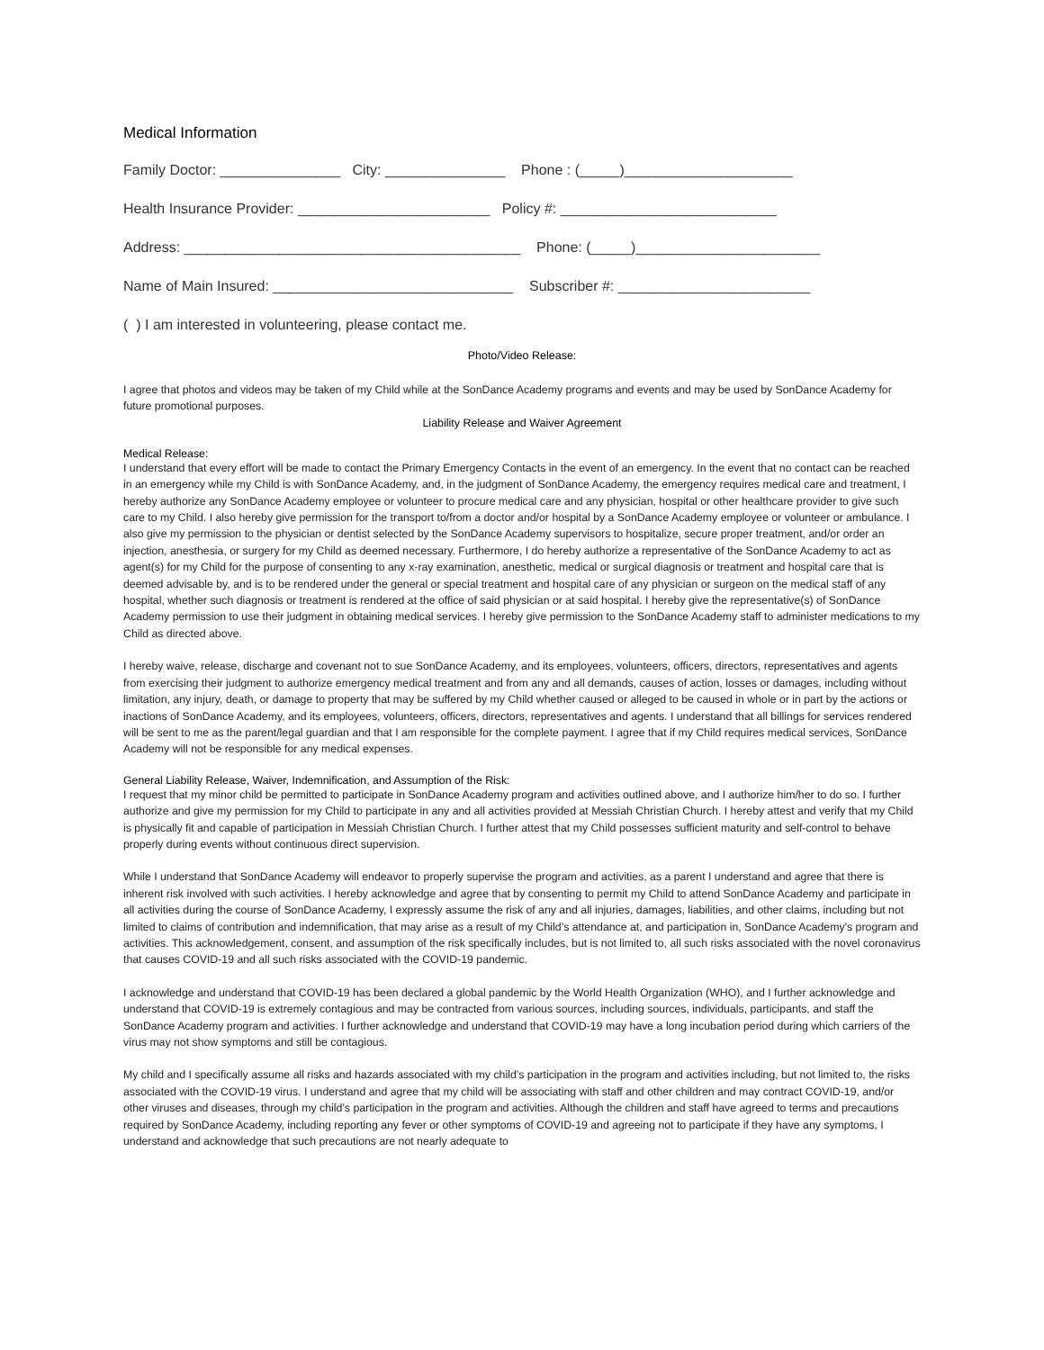Medical Information
Family Doctor: _______________ City: _______________ Phone : (_____)_____________________
Health Insurance Provider: ________________________ Policy #: ___________________________
Address: __________________________________________ Phone: (_____)_______________________
Name of Main Insured: ______________________________ Subscriber #: ________________________
( ) I am interested in volunteering, please contact me.
Photo/Video Release:
I agree that photos and videos may be taken of my Child while at the SonDance Academy programs and events and may be used by SonDance Academy for future promotional purposes.
Liability Release and Waiver Agreement
Medical Release:
I understand that every effort will be made to contact the Primary Emergency Contacts in the event of an emergency. In the event that no contact can be reached in an emergency while my Child is with SonDance Academy, and, in the judgment of SonDance Academy, the emergency requires medical care and treatment, I hereby authorize any SonDance Academy employee or volunteer to procure medical care and any physician, hospital or other healthcare provider to give such care to my Child. I also hereby give permission for the transport to/from a doctor and/or hospital by a SonDance Academy employee or volunteer or ambulance. I also give my permission to the physician or dentist selected by the SonDance Academy supervisors to hospitalize, secure proper treatment, and/or order an injection, anesthesia, or surgery for my Child as deemed necessary. Furthermore, I do hereby authorize a representative of the SonDance Academy to act as agent(s) for my Child for the purpose of consenting to any x-ray examination, anesthetic, medical or surgical diagnosis or treatment and hospital care that is deemed advisable by, and is to be rendered under the general or special treatment and hospital care of any physician or surgeon on the medical staff of any hospital, whether such diagnosis or treatment is rendered at the office of said physician or at said hospital. I hereby give the representative(s) of SonDance Academy permission to use their judgment in obtaining medical services. I hereby give permission to the SonDance Academy staff to administer medications to my Child as directed above.
I hereby waive, release, discharge and covenant not to sue SonDance Academy, and its employees, volunteers, officers, directors, representatives and agents from exercising their judgment to authorize emergency medical treatment and from any and all demands, causes of action, losses or damages, including without limitation, any injury, death, or damage to property that may be suffered by my Child whether caused or alleged to be caused in whole or in part by the actions or inactions of SonDance Academy, and its employees, volunteers, officers, directors, representatives and agents. I understand that all billings for services rendered will be sent to me as the parent/legal guardian and that I am responsible for the complete payment. I agree that if my Child requires medical services, SonDance Academy will not be responsible for any medical expenses.
General Liability Release, Waiver, Indemnification, and Assumption of the Risk:
I request that my minor child be permitted to participate in SonDance Academy program and activities outlined above, and I authorize him/her to do so. I further authorize and give my permission for my Child to participate in any and all activities provided at Messiah Christian Church. I hereby attest and verify that my Child is physically fit and capable of participation in Messiah Christian Church. I further attest that my Child possesses sufficient maturity and self-control to behave properly during events without continuous direct supervision.
While I understand that SonDance Academy will endeavor to properly supervise the program and activities, as a parent I understand and agree that there is inherent risk involved with such activities. I hereby acknowledge and agree that by consenting to permit my Child to attend SonDance Academy and participate in all activities during the course of SonDance Academy, I expressly assume the risk of any and all injuries, damages, liabilities, and other claims, including but not limited to claims of contribution and indemnification, that may arise as a result of my Child’s attendance at, and participation in, SonDance Academy’s program and activities. This acknowledgement, consent, and assumption of the risk specifically includes, but is not limited to, all such risks associated with the novel coronavirus that causes COVID-19 and all such risks associated with the COVID-19 pandemic.
I acknowledge and understand that COVID-19 has been declared a global pandemic by the World Health Organization (WHO), and I further acknowledge and understand that COVID-19 is extremely contagious and may be contracted from various sources, including sources, individuals, participants, and staff the SonDance Academy program and activities. I further acknowledge and understand that COVID-19 may have a long incubation period during which carriers of the virus may not show symptoms and still be contagious.
My child and I specifically assume all risks and hazards associated with my child’s participation in the program and activities including, but not limited to, the risks associated with the COVID-19 virus. I understand and agree that my child will be associating with staff and other children and may contract COVID-19, and/or other viruses and diseases, through my child’s participation in the program and activities. Although the children and staff have agreed to terms and precautions required by SonDance Academy, including reporting any fever or other symptoms of COVID-19 and agreeing not to participate if they have any symptoms, I understand and acknowledge that such precautions are not nearly adequate to